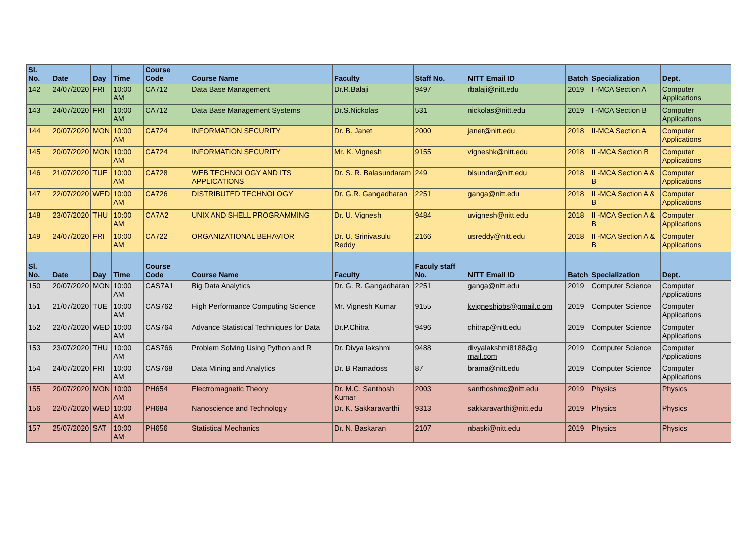| Sl. No. | Date | Day | Time | Course Code | Course Name | Faculty | Staff No. | NITT Email ID | Batch | Specialization | Dept. |
| --- | --- | --- | --- | --- | --- | --- | --- | --- | --- | --- | --- |
| 142 | 24/07/2020 | FRI | 10:00 AM | CA712 | Data Base Management | Dr.R.Balaji | 9497 | rbalaji@nitt.edu | 2019 | I -MCA Section A | Computer Applications |
| 143 | 24/07/2020 | FRI | 10:00 AM | CA712 | Data Base Management Systems | Dr.S.Nickolas | 531 | nickolas@nitt.edu | 2019 | I -MCA Section B | Computer Applications |
| 144 | 20/07/2020 | MON | 10:00 AM | CA724 | INFORMATION SECURITY | Dr. B. Janet | 2000 | janet@nitt.edu | 2018 | II-MCA Section A | Computer Applications |
| 145 | 20/07/2020 | MON | 10:00 AM | CA724 | INFORMATION SECURITY | Mr. K. Vignesh | 9155 | vigneshk@nitt.edu | 2018 | II -MCA Section B | Computer Applications |
| 146 | 21/07/2020 | TUE | 10:00 AM | CA728 | WEB TECHNOLOGY AND ITS APPLICATIONS | Dr. S. R. Balasundaram | 249 | blsundar@nitt.edu | 2018 | II -MCA Section A & B | Computer Applications |
| 147 | 22/07/2020 | WED | 10:00 AM | CA726 | DISTRIBUTED TECHNOLOGY | Dr. G.R. Gangadharan | 2251 | ganga@nitt.edu | 2018 | II -MCA Section A & B | Computer Applications |
| 148 | 23/07/2020 | THU | 10:00 AM | CA7A2 | UNIX AND SHELL PROGRAMMING | Dr. U. Vignesh | 9484 | uvignesh@nitt.edu | 2018 | II -MCA Section A & B | Computer Applications |
| 149 | 24/07/2020 | FRI | 10:00 AM | CA722 | ORGANIZATIONAL BEHAVIOR | Dr. U. Srinivasulu Reddy | 2166 | usreddy@nitt.edu | 2018 | II -MCA Section A & B | Computer Applications |
| Sl. No. | Date | Day | Time | Course Code | Course Name | Faculty | Faculy staff No. | NITT Email ID | Batch | Specialization | Dept. |
| 150 | 20/07/2020 | MON | 10:00 AM | CAS7A1 | Big Data Analytics | Dr. G. R. Gangadharan | 2251 | ganga@nitt.edu | 2019 | Computer Science | Computer Applications |
| 151 | 21/07/2020 | TUE | 10:00 AM | CAS762 | High Performance Computing Science | Mr. Vignesh Kumar | 9155 | kvigneshjobs@gmail.c om | 2019 | Computer Science | Computer Applications |
| 152 | 22/07/2020 | WED | 10:00 AM | CAS764 | Advance Statistical Techniques for Data | Dr.P.Chitra | 9496 | chitrap@nitt.edu | 2019 | Computer Science | Computer Applications |
| 153 | 23/07/2020 | THU | 10:00 AM | CAS766 | Problem Solving Using Python and R | Dr. Divya lakshmi | 9488 | divyalakshmi8188@g mail.com | 2019 | Computer Science | Computer Applications |
| 154 | 24/07/2020 | FRI | 10:00 AM | CAS768 | Data Mining and Analytics | Dr. B Ramadoss | 87 | brama@nitt.edu | 2019 | Computer Science | Computer Applications |
| 155 | 20/07/2020 | MON | 10:00 AM | PH654 | Electromagnetic Theory | Dr. M.C. Santhosh Kumar | 2003 | santhoshmc@nitt.edu | 2019 | Physics | Physics |
| 156 | 22/07/2020 | WED | 10:00 AM | PH684 | Nanoscience and Technology | Dr. K. Sakkaravarthi | 9313 | sakkaravarthi@nitt.edu | 2019 | Physics | Physics |
| 157 | 25/07/2020 | SAT | 10:00 AM | PH656 | Statistical Mechanics | Dr. N. Baskaran | 2107 | nbaski@nitt.edu | 2019 | Physics | Physics |